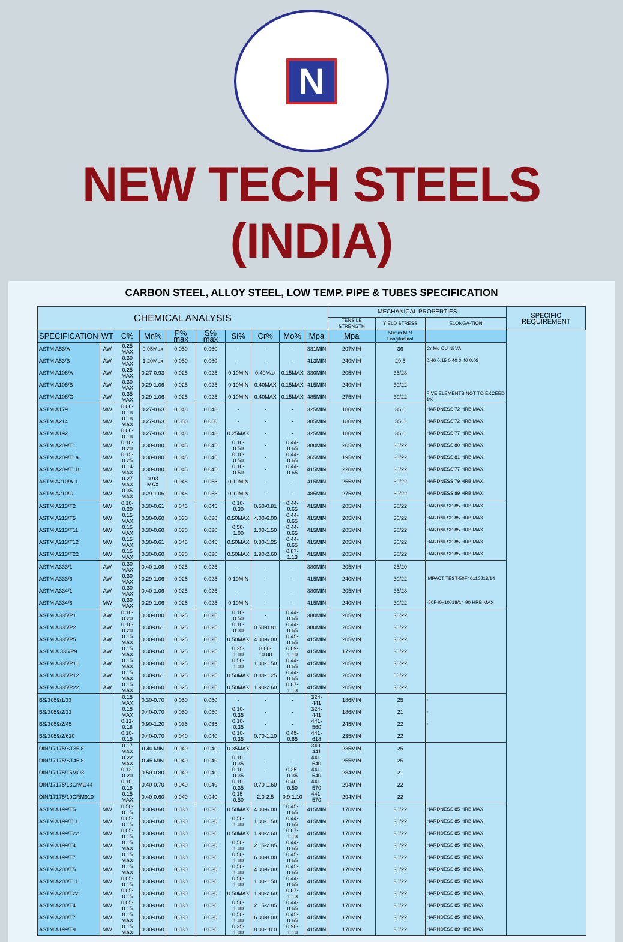N
NEW TECH STEELS (INDIA)
CARBON STEEL, ALLOY STEEL, LOW TEMP. PIPE & TUBES SPECIFICATION
| CHEMICAL ANALYSIS | | | | | | | | | | MECHANICAL PROPERTIES | | | SPECIFIC REQUIREMENT |
| --- | --- | --- | --- | --- | --- | --- | --- | --- | --- | --- | --- | --- | --- |
| | | | | | | | | | | TENSILE STRENGTH | YIELD STRESS | ELONGA-TION | |
| SPECIFICATION | WT | C% | Mn% | P% max | S% max | Si% | Cr% | Mo% | Mpa | Mpa | 50mm MIN Longitudinal | | |
| ASTM A53/A | AW | 0.25 MAX | 0.95Max | 0.050 | 0.060 | - | - | - | 331MIN | 207MIN | 36 | Cr Mo CU Ni VA | |
| ASTM A53/B | AW | 0.30 MAX | 1.20Max | 0.050 | 0.060 | - | - | - | 413MIN | 240MIN | 29.5 | 0.40 0.15 0.40 0.40 0.08 | |
| ASTM A106/A | AW | 0.25 MAX | 0.27-0.93 | 0.025 | 0.025 | 0.10MIN | 0.40Max | 0.15MAX | 330MIN | 205MIN | 35/28 | | |
| ASTM A106/B | AW | 0.30 MAX | 0.29-1.06 | 0.025 | 0.025 | 0.10MIN | 0.40MAX | 0.15MAX | 415MIN | 240MIN | 30/22 | | |
| ASTM A106/C | AW | 0.35 MAX | 0.29-1.06 | 0.025 | 0.025 | 0.10MIN | 0.40MAX | 0.15MAX | 485MIN | 275MIN | 30/22 | FIVE ELEMENTS NOT TO EXCEED 1% | |
| ASTM A179 | MW | 0.06-0.18 | 0.27-0.63 | 0.048 | 0.048 | - | - | - | 325MIN | 180MIN | 35.0 | HARDNESS 72 HRB MAX | |
| ASTM A214 | MW | 0.18 MAX | 0.27-0.63 | 0.050 | 0.050 | - | - | - | 385MIN | 180MIN | 35.0 | HARDNESS 72 HRB MAX | |
| ASTM A192 | MW | 0.06-0.18 | 0.27-0.63 | 0.048 | 0.048 | 0.25MAX | - | - | 325MIN | 180MIN | 35.0 | HARDNESS 77 HRB MAX | |
| ASTM A209/T1 | MW | 0.10-0.20 | 0.30-0.80 | 0.045 | 0.045 | 0.10-0.50 | - | 0.44-0.65 | 380MIN | 205MIN | 30/22 | HARDNESS 80 HRB MAX | |
| ASTM A209/T1a | MW | 0.15-0.25 | 0.30-0.80 | 0.045 | 0.045 | 0.10-0.50 | - | 0.44-0.65 | 365MIN | 195MIN | 30/22 | HARDNESS 81 HRB MAX | |
| ASTM A209/T1B | MW | 0.14 MAX | 0.30-0.80 | 0.045 | 0.045 | 0.10-0.50 | - | 0.44-0.65 | 415MIN | 220MIN | 30/22 | HARDNESS 77 HRB MAX | |
| ASTM A210/A-1 | MW | 0.27 MAX | 0.93 MAX | 0.048 | 0.058 | 0.10MIN | - | - | 415MIN | 255MIN | 30/22 | HARDNESS 79 HRB MAX | |
| ASTM A210/C | MW | 0.35 MAX | 0.29-1.06 | 0.048 | 0.058 | 0.10MIN | - | - | 485MIN | 275MIN | 30/22 | HARDNESS 89 HRB MAX | |
| ASTM A213/T2 | MW | 0.10-0.20 | 0.30-0.61 | 0.045 | 0.045 | 0.10-0.30 | 0.50-0.81 | 0.44-0.65 | 415MIN | 205MIN | 30/22 | HARDNESS 85 HRB MAX | |
| ASTM A213/T5 | MW | 0.15 MAX | 0.30-0.60 | 0.030 | 0.030 | 0.50MAX | 4.00-6.00 | 0.44-0.65 | 415MIN | 205MIN | 30/22 | HARDNESS 85 HRB MAX | |
| ASTM A213/T11 | MW | 0.15 MAX | 0.30-0.60 | 0.030 | 0.030 | 0.50-1.00 | 1.00-1.50 | 0.44-0.65 | 415MIN | 205MIN | 30/22 | HARDNESS 85 HRB MAX | |
| ASTM A213/T12 | MW | 0.15 MAX | 0.30-0.61 | 0.045 | 0.045 | 0.50MAX | 0.80-1.25 | 0.44-0.65 | 415MIN | 205MIN | 30/22 | HARDNESS 85 HRB MAX | |
| ASTM A213/T22 | MW | 0.15 MAX | 0.30-0.60 | 0.030 | 0.030 | 0.50MAX | 1.90-2.60 | 0.87-1.13 | 415MIN | 205MIN | 30/22 | HARDNESS 85 HRB MAX | |
| ASTM A333/1 | AW | 0.30 MAX | 0.40-1.06 | 0.025 | 0.025 | - | - | - | 380MIN | 205MIN | 25/20 | | |
| ASTM A333/6 | AW | 0.30 MAX | 0.29-1.06 | 0.025 | 0.025 | 0.10MIN | - | - | 415MIN | 240MIN | 30/22 | IMPACT TEST-50F40x10J18/14 | |
| ASTM A334/1 | AW | 0.30 MAX | 0.40-1.06 | 0.025 | 0.025 | - | - | - | 380MIN | 205MIN | 35/28 | | |
| ASTM A334/6 | MW | 0.30 MAX | 0.29-1.06 | 0.025 | 0.025 | 0.10MIN | - | - | 415MIN | 240MIN | 30/22 | -50F40x10J18/14 90 HRB MAX | |
| ASTM A335/P1 | AW | 0.10-0.20 | 0.30-0.80 | 0.025 | 0.025 | 0.10-0.50 | - | 0.44-0.65 | 380MIN | 205MIN | 30/22 | | |
| ASTM A335/P2 | AW | 0.10-0.20 | 0.30-0.61 | 0.025 | 0.025 | 0.10-0.30 | 0.50-0.81 | 0.44-0.65 | 380MIN | 205MIN | 30/22 | | |
| ASTM A335/P5 | AW | 0.15 MAX | 0.30-0.60 | 0.025 | 0.025 | 0.50MAX | 4.00-6.00 | 0.45-0.65 | 415MIN | 205MIN | 30/22 | | |
| ASTM A 335/P9 | AW | 0.15 MAX | 0.30-0.60 | 0.025 | 0.025 | 0.25-1.00 | 8.00-10.00 | 0.09-1.10 | 415MIN | 172MIN | 30/22 | | |
| ASTM A335/P11 | AW | 0.15 MAX | 0.30-0.60 | 0.025 | 0.025 | 0.50-1.00 | 1.00-1.50 | 0.44-0.65 | 415MIN | 205MIN | 30/22 | | |
| ASTM A335/P12 | AW | 0.15 MAX | 0.30-0.61 | 0.025 | 0.025 | 0.50MAX | 0.80-1.25 | 0.44-0.65 | 415MIN | 205MIN | 50/22 | | |
| ASTM A335/P22 | AW | 0.15 MAX | 0.30-0.60 | 0.025 | 0.025 | 0.50MAX | 1.90-2.60 | 0.87-1.13 | 415MIN | 205MIN | 30/22 | | |
| BS/3059/1/33 | | 0.15 MAX | 0.30-0.70 | 0.050 | 0.050 | - | - | - | 324-441 | 186MIN | 25 | - | |
| BS/3059/2/33 | | 0.15 MAX | 0.40-0.70 | 0.050 | 0.050 | 0.10-0.35 | - | - | 324-441 | 186MIN | 21 | - | |
| BS/3059/2/45 | | 0.12-0.18 | 0.90-1.20 | 0.035 | 0.035 | 0.10-0.35 | - | - | 441-560 | 245MIN | 22 | - | |
| BS/3059/2/620 | | 0.10-0.15 | 0.40-0.70 | 0.040 | 0.040 | 0.10-0.35 | 0.70-1.10 | 0.45-0.65 | 441-618 | 235MIN | 22 | | |
| DIN/17175/ST35.8 | | 0.17 MAX | 0.40 MIN | 0.040 | 0.040 | 0.35MAX | - | - | 340-441 | 235MIN | 25 | | |
| DIN/17175/ST45.8 | | 0.22 MAX | 0.45 MIN | 0.040 | 0.040 | 0.10-0.35 | - | - | 441-540 | 255MIN | 25 | | |
| DIN/17175/15MO3 | | 0.12-0.20 | 0.50-0.80 | 0.040 | 0.040 | 0.10-0.35 | - | 0.25-0.35 | 441-540 | 284MIN | 21 | | |
| DIN/17175/13CrMO44 | | 0.10-0.18 | 0.40-0.70 | 0.040 | 0.040 | 0.10-0.35 | 0.70-1.60 | 0.40-0.50 | 441-570 | 294MIN | 22 | | |
| DIN/17175/10CRM910 | | 0.15 MAX | 0.40-0.60 | 0.040 | 0.040 | 0.15-0.50 | 2.0-2.5 | 0.9-1.10 | 441-570 | 294MIN | 22 | | |
| ASTM A199/T5 | MW | 0.50-0.15 | 0.30-0.60 | 0.030 | 0.030 | 0.50MAX | 4.00-6.00 | 0.45-0.65 | 415MIN | 170MIN | 30/22 | HARDNESS 85 HRB MAX | |
| ASTM A199/T11 | MW | 0.05-0.15 | 0.30-0.60 | 0.030 | 0.030 | 0.50-1.00 | 1.00-1.50 | 0.44-0.65 | 415MIN | 170MIN | 30/22 | HARDNESS 85 HRB MAX | |
| ASTM A199/T22 | MW | 0.05-0.15 | 0.30-0.60 | 0.030 | 0.030 | 0.50MAX | 1.90-2.60 | 0.87-1.13 | 415MIN | 170MIN | 30/22 | HARNDESS 85 HRB MAX | |
| ASTM A199/T4 | MW | 0.15 MAX | 0.30-0.60 | 0.030 | 0.030 | 0.50-1.00 | 2.15-2.85 | 0.44-0.65 | 415MIN | 170MIN | 30/22 | HARDNESS 85 HRB MAX | |
| ASTM A199/T7 | MW | 0.15 MAX | 0.30-0.60 | 0.030 | 0.030 | 0.50-1.00 | 6.00-8.00 | 0.45-0.65 | 415MIN | 170MIN | 30/22 | HARDNESS 85 HRB MAX | |
| ASTM A200/T5 | MW | 0.15 MAX | 0.30-0.60 | 0.030 | 0.030 | 0.50-1.00 | 4.00-6.00 | 0.45-0.65 | 415MIN | 170MIN | 30/22 | HARDNESS 85 HRB MAX | |
| ASTM A200/T11 | MW | 0.05-0.15 | 0.30-0.60 | 0.030 | 0.030 | 0.50-1.00 | 1.00-1.50 | 0.44-0.65 | 415MIN | 170MIN | 30/22 | HARDNESS 85 HRB MAX | |
| ASTM A200/T22 | MW | 0.05-0.15 | 0.30-0.60 | 0.030 | 0.030 | 0.50MAX | 1.90-2.60 | 0.87-1.13 | 415MIN | 170MIN | 30/22 | HARDNESS 85 HRB MAX | |
| ASTM A200/T4 | MW | 0.05-0.15 | 0.30-0.60 | 0.030 | 0.030 | 0.50-1.00 | 2.15-2.85 | 0.44-0.65 | 415MIN | 170MIN | 30/22 | HARDNESS 85 HRB MAX | |
| ASTM A200/T7 | MW | 0.15 MAX | 0.30-0.60 | 0.030 | 0.030 | 0.50-1.00 | 6.00-8.00 | 0.45-0.65 | 415MIN | 170MIN | 30/22 | HARNDESS 85 HRB MAX | |
| ASTM A199/T9 | MW | 0.15 MAX | 0.30-0.60 | 0.030 | 0.030 | 0.25-1.00 | 8.00-10.0 | 0.90-1.10 | 415MIN | 170MIN | 30/22 | HARNDESS 89 HRB MAX | |